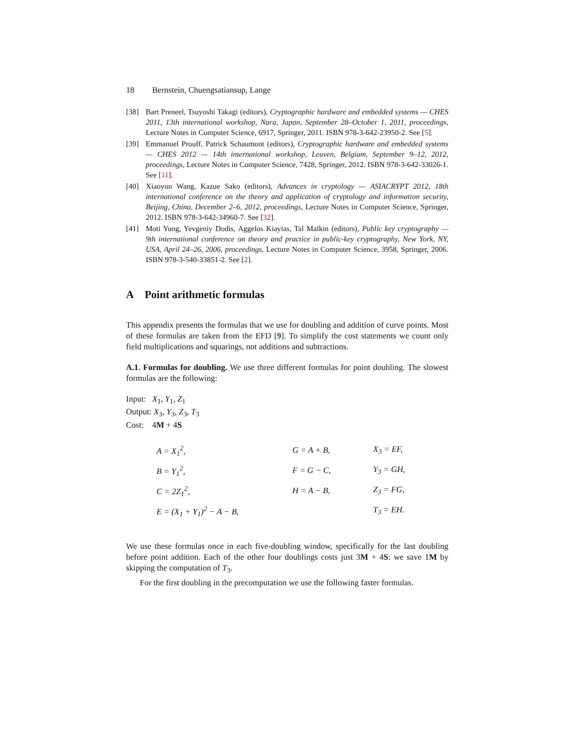18 Bernstein, Chuengsatiansup, Lange
[38] Bart Preneel, Tsuyoshi Takagi (editors), Cryptographic hardware and embedded systems — CHES 2011, 13th international workshop, Nara, Japan, September 28–October 1, 2011, proceedings, Lecture Notes in Computer Science, 6917, Springer, 2011. ISBN 978-3-642-23950-2. See [5].
[39] Emmanuel Prouff, Patrick Schaumont (editors), Cryptographic hardware and embedded systems — CHES 2012 — 14th international workshop, Leuven, Belgium, September 9–12, 2012, proceedings, Lecture Notes in Computer Science, 7428, Springer, 2012. ISBN 978-3-642-33026-1. See [11].
[40] Xiaoyun Wang, Kazue Sako (editors), Advances in cryptology — ASIACRYPT 2012, 18th international conference on the theory and application of cryptology and information security, Beijing, China, December 2–6, 2012, proceedings, Lecture Notes in Computer Science, Springer, 2012. ISBN 978-3-642-34960-7. See [32].
[41] Moti Yung, Yevgeniy Dodis, Aggelos Kiayias, Tal Malkin (editors), Public key cryptography — 9th international conference on theory and practice in public-key cryptography, New York, NY, USA, April 24–26, 2006, proceedings, Lecture Notes in Computer Science, 3958, Springer, 2006. ISBN 978-3-540-33851-2. See [2].
A Point arithmetic formulas
This appendix presents the formulas that we use for doubling and addition of curve points. Most of these formulas are taken from the EFD [9]. To simplify the cost statements we count only field multiplications and squarings, not additions and subtractions.
A.1. Formulas for doubling. We use three different formulas for point doubling. The slowest formulas are the following:
Input: X<sub>1</sub>, Y<sub>1</sub>, Z<sub>1</sub>
Output: X<sub>3</sub>, Y<sub>3</sub>, Z<sub>3</sub>, T<sub>3</sub>
Cost: 4M + 4S
| A = X<sub>1</sub><sup>2</sup>, | G = A + B, | X<sub>3</sub> = EF, |
| B = Y<sub>1</sub><sup>2</sup>, | F = G − C, | Y<sub>3</sub> = GH, |
| C = 2Z<sub>1</sub><sup>2</sup>, | H = A − B, | Z<sub>3</sub> = FG, |
| E = (X<sub>1</sub> + Y<sub>1</sub>)<sup>2</sup> − A − B, | | T<sub>3</sub> = EH. |
We use these formulas once in each five-doubling window, specifically for the last doubling before point addition. Each of the other four doublings costs just 3M + 4S: we save 1M by skipping the computation of T<sub>3</sub>.
For the first doubling in the precomputation we use the following faster formulas.